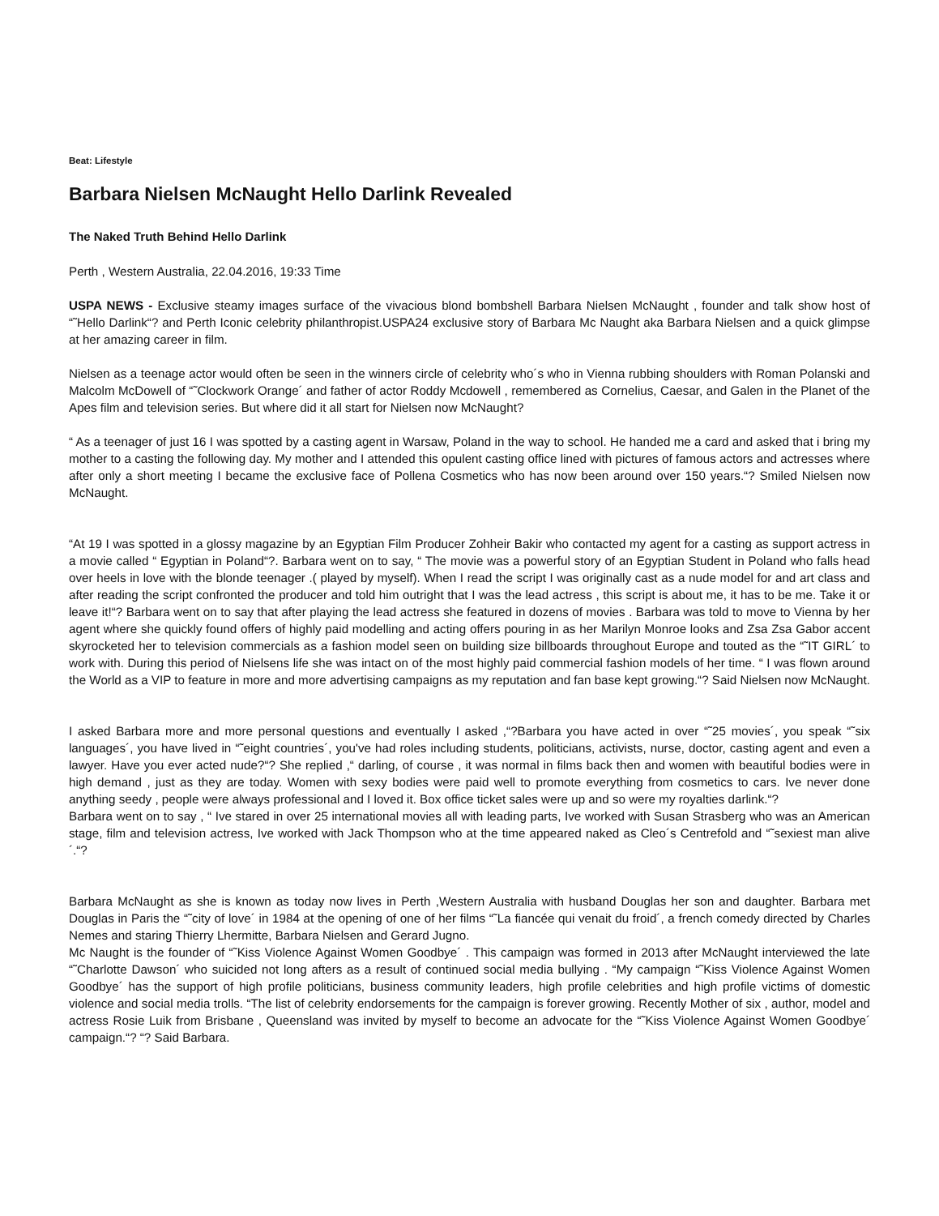Beat: Lifestyle
Barbara Nielsen McNaught Hello Darlink Revealed
The Naked Truth Behind Hello Darlink
Perth , Western Australia, 22.04.2016, 19:33 Time
USPA NEWS - Exclusive steamy images surface of the vivacious blond bombshell Barbara Nielsen McNaught , founder and talk show host of “˜Hello Darlink“? and Perth Iconic celebrity philanthropist.USPA24 exclusive story of Barbara Mc Naught aka Barbara Nielsen and a quick glimpse at her amazing career in film.
Nielsen as a teenage actor would often be seen in the winners circle of celebrity who´s who in Vienna rubbing shoulders with Roman Polanski and Malcolm McDowell of “˜Clockwork Orange´ and father of actor Roddy Mcdowell , remembered as Cornelius, Caesar, and Galen in the Planet of the Apes film and television series. But where did it all start for Nielsen now McNaught?
“ As a teenager of just 16 I was spotted by a casting agent in Warsaw, Poland in the way to school. He handed me a card and asked that i bring my mother to a casting the following day. My mother and I attended this opulent casting office lined with pictures of famous actors and actresses where after only a short meeting I became the exclusive face of Pollena Cosmetics who has now been around over 150 years.“? Smiled Nielsen now McNaught.
“At 19 I was spotted in a glossy magazine by an Egyptian Film Producer Zohheir Bakir who contacted my agent for a casting as support actress in a movie called “ Egyptian in Poland“?. Barbara went on to say, “ The movie was a powerful story of an Egyptian Student in Poland who falls head over heels in love with the blonde teenager .( played by myself). When I read the script I was originally cast as a nude model for and art class and after reading the script confronted the producer and told him outright that I was the lead actress , this script is about me, it has to be me. Take it or leave it!“? Barbara went on to say that after playing the lead actress she featured in dozens of movies . Barbara was told to move to Vienna by her agent where she quickly found offers of highly paid modelling and acting offers pouring in as her Marilyn Monroe looks and Zsa Zsa Gabor accent skyrocketed her to television commercials as a fashion model seen on building size billboards throughout Europe and touted as the “˜IT GIRL´ to work with. During this period of Nielsens life she was intact on of the most highly paid commercial fashion models of her time. “ I was flown around the World as a VIP to feature in more and more advertising campaigns as my reputation and fan base kept growing.“? Said Nielsen now McNaught.
I asked Barbara more and more personal questions and eventually I asked ,“?Barbara you have acted in over “˜25 movies´, you speak “˜six languages´, you have lived in “˜eight countries´, you've had roles including students, politicians, activists, nurse, doctor, casting agent and even a lawyer. Have you ever acted nude?“? She replied ,“ darling, of course , it was normal in films back then and women with beautiful bodies were in high demand , just as they are today. Women with sexy bodies were paid well to promote everything from cosmetics to cars. Ive never done anything seedy , people were always professional and I loved it. Box office ticket sales were up and so were my royalties darlink.“?
Barbara went on to say , “ Ive stared in over 25 international movies all with leading parts, Ive worked with Susan Strasberg who was an American stage, film and television actress, Ive worked with Jack Thompson who at the time appeared naked as Cleo´s Centrefold and “˜sexiest man alive´.“?
Barbara McNaught as she is known as today now lives in Perth ,Western Australia with husband Douglas her son and daughter. Barbara met Douglas in Paris the “˜city of love´ in 1984 at the opening of one of her films “˜La fiancée qui venait du froid´, a french comedy directed by Charles Nemes and staring Thierry Lhermitte, Barbara Nielsen and Gerard Jugno.
Mc Naught is the founder of “˜Kiss Violence Against Women Goodbye´ . This campaign was formed in 2013 after McNaught interviewed the late “˜Charlotte Dawson´ who suicided not long afters as a result of continued social media bullying . “My campaign “˜Kiss Violence Against Women Goodbye´ has the support of high profile politicians, business community leaders, high profile celebrities and high profile victims of domestic violence and social media trolls. “The list of celebrity endorsements for the campaign is forever growing. Recently Mother of six , author, model and actress Rosie Luik from Brisbane , Queensland was invited by myself to become an advocate for the “˜Kiss Violence Against Women Goodbye´ campaign.“? “? Said Barbara.